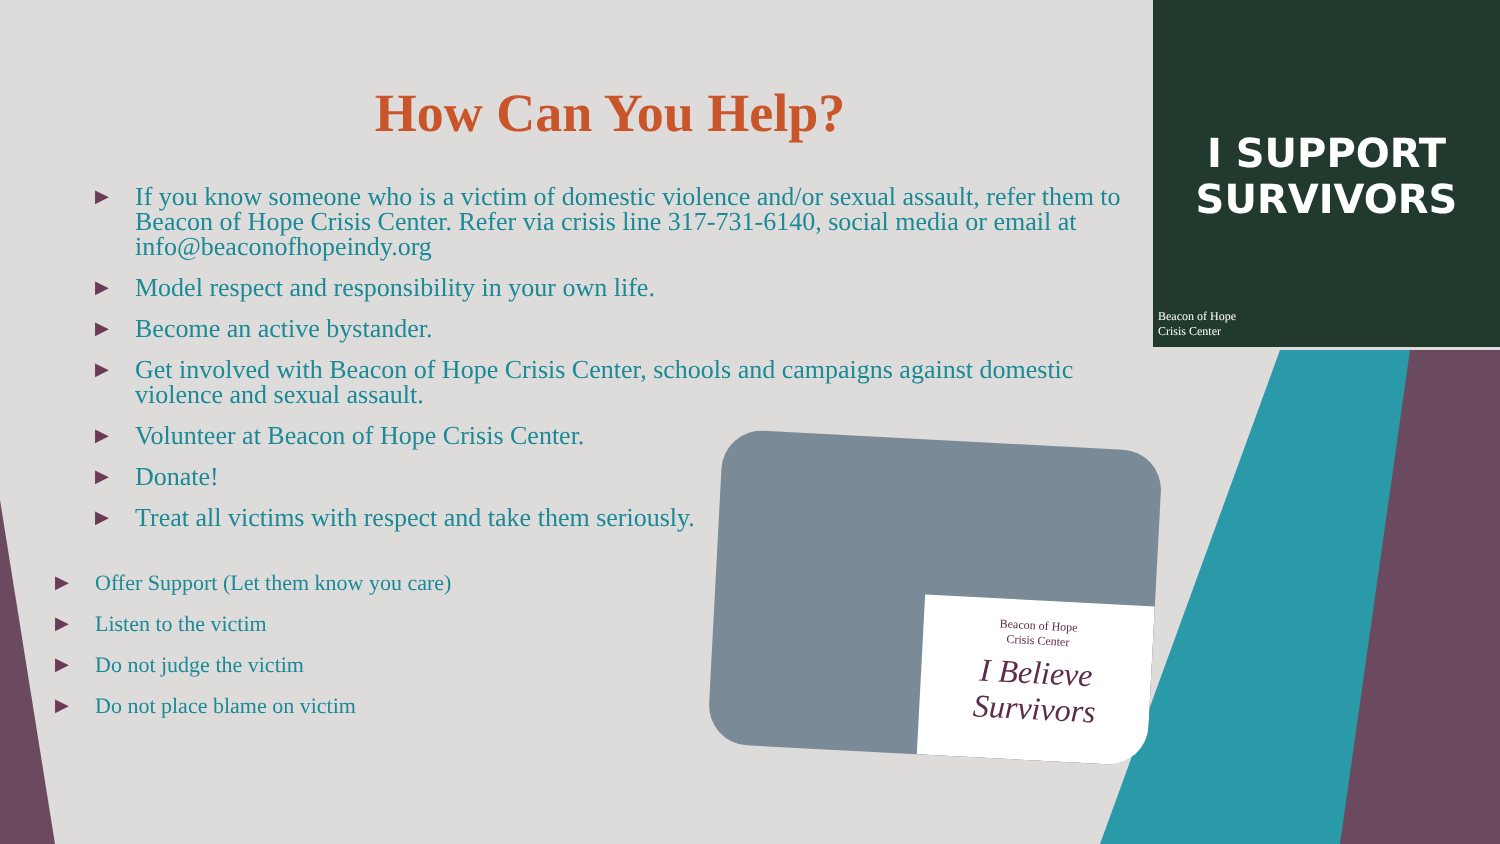How Can You Help?
▶ If you know someone who is a victim of domestic violence and/or sexual assault, refer them to Beacon of Hope Crisis Center. Refer via crisis line 317-731-6140, social media or email at info@beaconofhopeindy.org
▶ Model respect and responsibility in your own life.
▶ Become an active bystander.
▶ Get involved with Beacon of Hope Crisis Center, schools and campaigns against domestic violence and sexual assault.
▶ Volunteer at Beacon of Hope Crisis Center.
▶ Donate!
▶ Treat all victims with respect and take them seriously.
▶ Offer Support (Let them know you care)
▶ Listen to the victim
▶ Do not judge the victim
▶ Do not place blame on victim
I SUPPORT
SURVIVORS
Beacon of Hope
Crisis Center
Beacon of Hope
Crisis Center
I Believe
Survivors